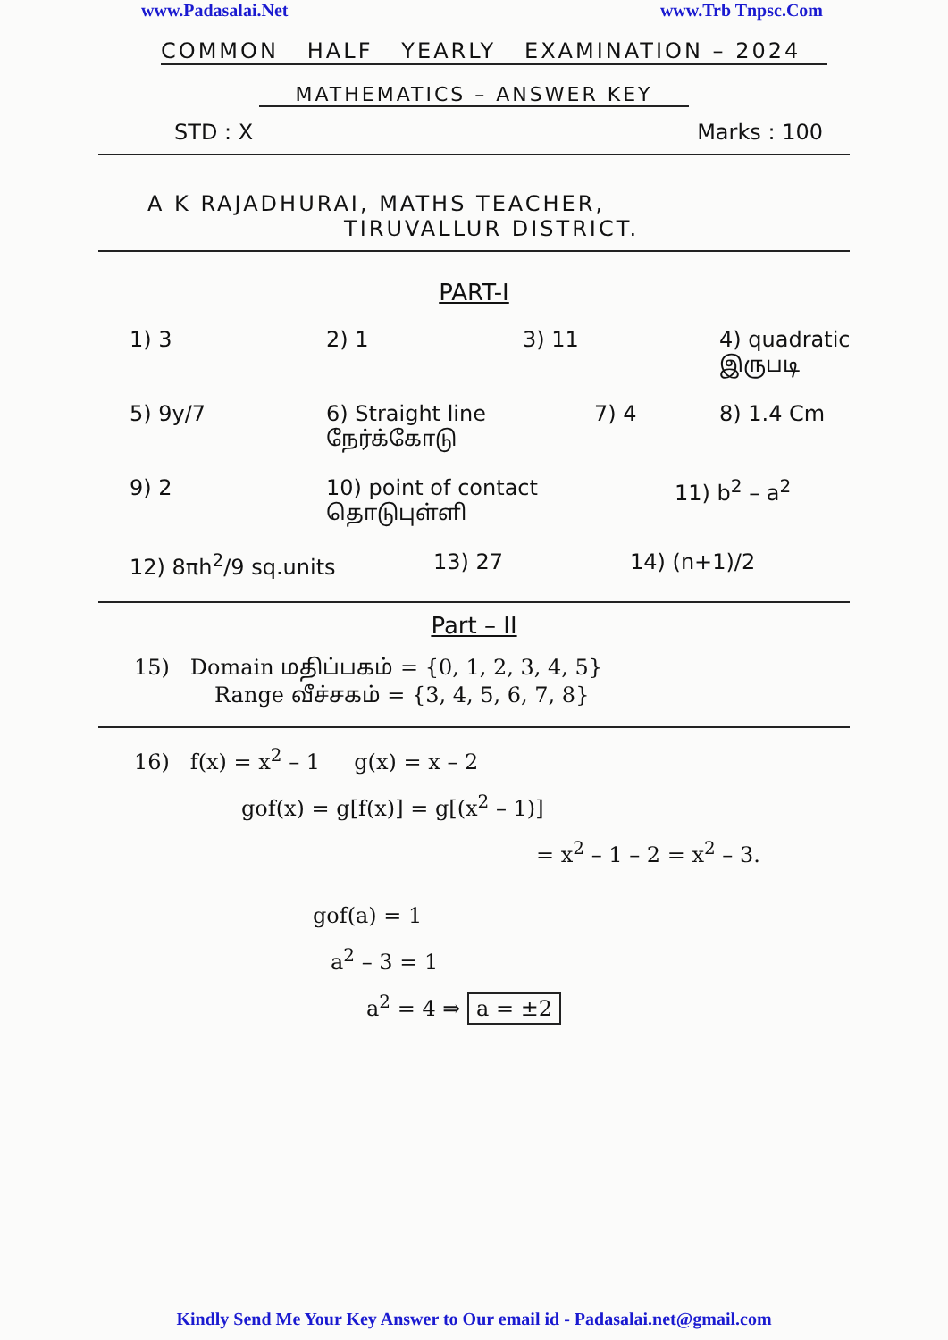www.Padasalai.Net www.Trb Tnpsc.Com
COMMON HALF YEARLY EXAMINATION – 2024
MATHEMATICS – ANSWER KEY
STD : X Marks : 100
A K RAJADHURAI, MATHS TEACHER,
TIRUVALLUR DISTRICT.
PART-I
1) 3 2) 1 3) 11 4) quadratic இருபடி
5) 9y/7 6) Straight line நேர்க்கோடு 7) 4 8) 1.4 Cm
9) 2 10) point of contact தொடுபுள்ளி 11) b<sup>2</sup> – a<sup>2</sup>
12) 8πh<sup>2</sup>/9 sq.units 13) 27 14) (n+1)/2
Part – II
15) Domain மதிப்பகம் = {0, 1, 2, 3, 4, 5}
Range வீச்சகம் = {3, 4, 5, 6, 7, 8}
16) f(x) = x<sup>2</sup> – 1 g(x) = x – 2
gof(x) = g[f(x)] = g[(x<sup>2</sup> – 1)]
= x<sup>2</sup> – 1 – 2 = x<sup>2</sup> – 3.
gof(a) = 1
a<sup>2</sup> – 3 = 1
a<sup>2</sup> = 4 ⇒ a = ±2
Kindly Send Me Your Key Answer to Our email id - Padasalai.net@gmail.com